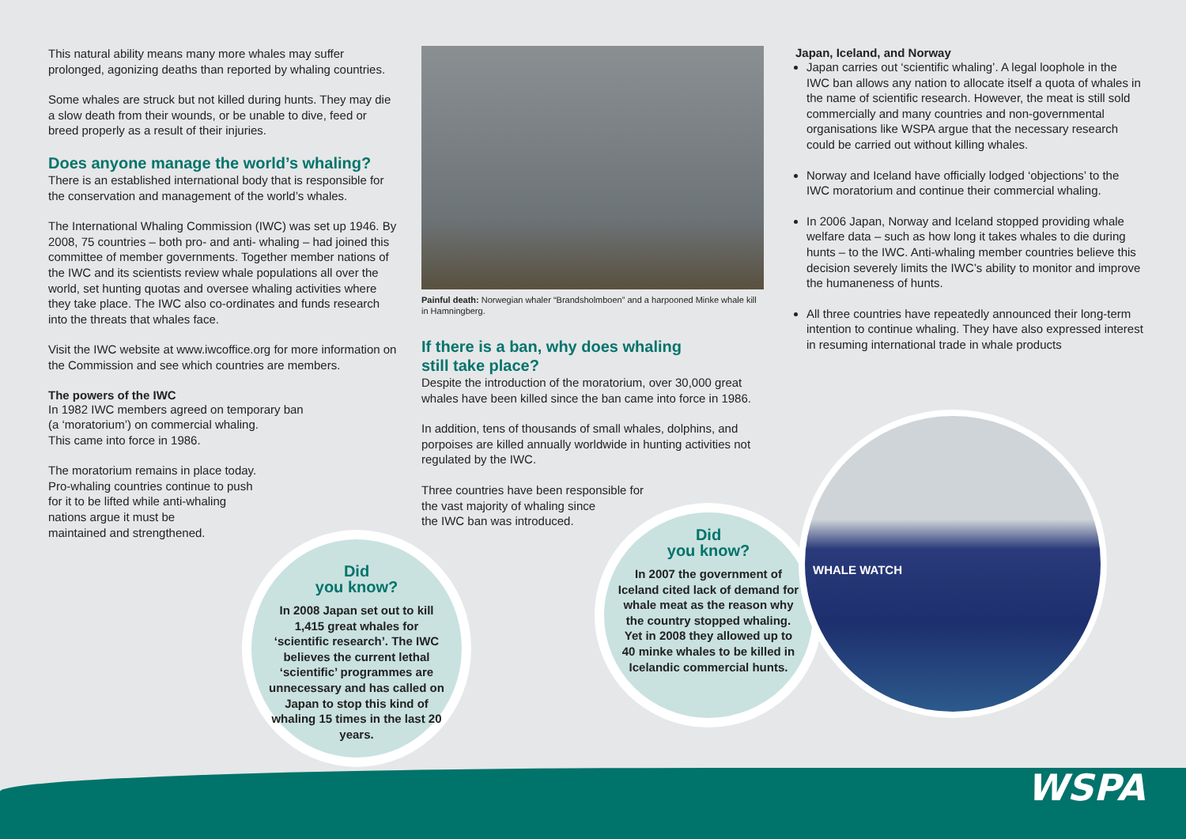This natural ability means many more whales may suffer prolonged, agonizing deaths than reported by whaling countries.
Some whales are struck but not killed during hunts. They may die a slow death from their wounds, or be unable to dive, feed or breed properly as a result of their injuries.
Does anyone manage the world’s whaling?
There is an established international body that is responsible for the conservation and management of the world’s whales.
The International Whaling Commission (IWC) was set up 1946. By 2008, 75 countries – both pro- and anti- whaling – had joined this committee of member governments. Together member nations of the IWC and its scientists review whale populations all over the world, set hunting quotas and oversee whaling activities where they take place. The IWC also co-ordinates and funds research into the threats that whales face.
Visit the IWC website at www.iwcoffice.org for more information on the Commission and see which countries are members.
The powers of the IWC
In 1982 IWC members agreed on temporary ban
(a ‘moratorium’) on commercial whaling.
This came into force in 1986.
The moratorium remains in place today.
Pro-whaling countries continue to push
for it to be lifted while anti-whaling
nations argue it must be
maintained and strengthened.
Painful death: Norwegian whaler “Brandsholmboen” and a harpooned Minke whale kill in Hamningberg.
If there is a ban, why does whaling
still take place?
Despite the introduction of the moratorium, over 30,000 great whales have been killed since the ban came into force in 1986.
In addition, tens of thousands of small whales, dolphins, and porpoises are killed annually worldwide in hunting activities not regulated by the IWC.
Three countries have been responsible for
the vast majority of whaling since
the IWC ban was introduced.
Japan, Iceland, and Norway
Japan carries out ‘scientific whaling’. A legal loophole in the IWC ban allows any nation to allocate itself a quota of whales in the name of scientific research. However, the meat is still sold commercially and many countries and non-governmental organisations like WSPA argue that the necessary research could be carried out without killing whales.
Norway and Iceland have officially lodged ‘objections’ to the IWC moratorium and continue their commercial whaling.
In 2006 Japan, Norway and Iceland stopped providing whale welfare data – such as how long it takes whales to die during hunts – to the IWC. Anti-whaling member countries believe this decision severely limits the IWC’s ability to monitor and improve the humaneness of hunts.
All three countries have repeatedly announced their long-term intention to continue whaling. They have also expressed interest in resuming international trade in whale products
Did
you know?
In 2008 Japan set out to kill 1,415 great whales for ‘scientific research’. The IWC believes the current lethal ‘scientific’ programmes are unnecessary and has called on Japan to stop this kind of whaling 15 times in the last 20 years.
Did
you know?
In 2007 the government of Iceland cited lack of demand for whale meat as the reason why the country stopped whaling. Yet in 2008 they allowed up to 40 minke whales to be killed in Icelandic commercial hunts.
WHALE WATCH
WSPA